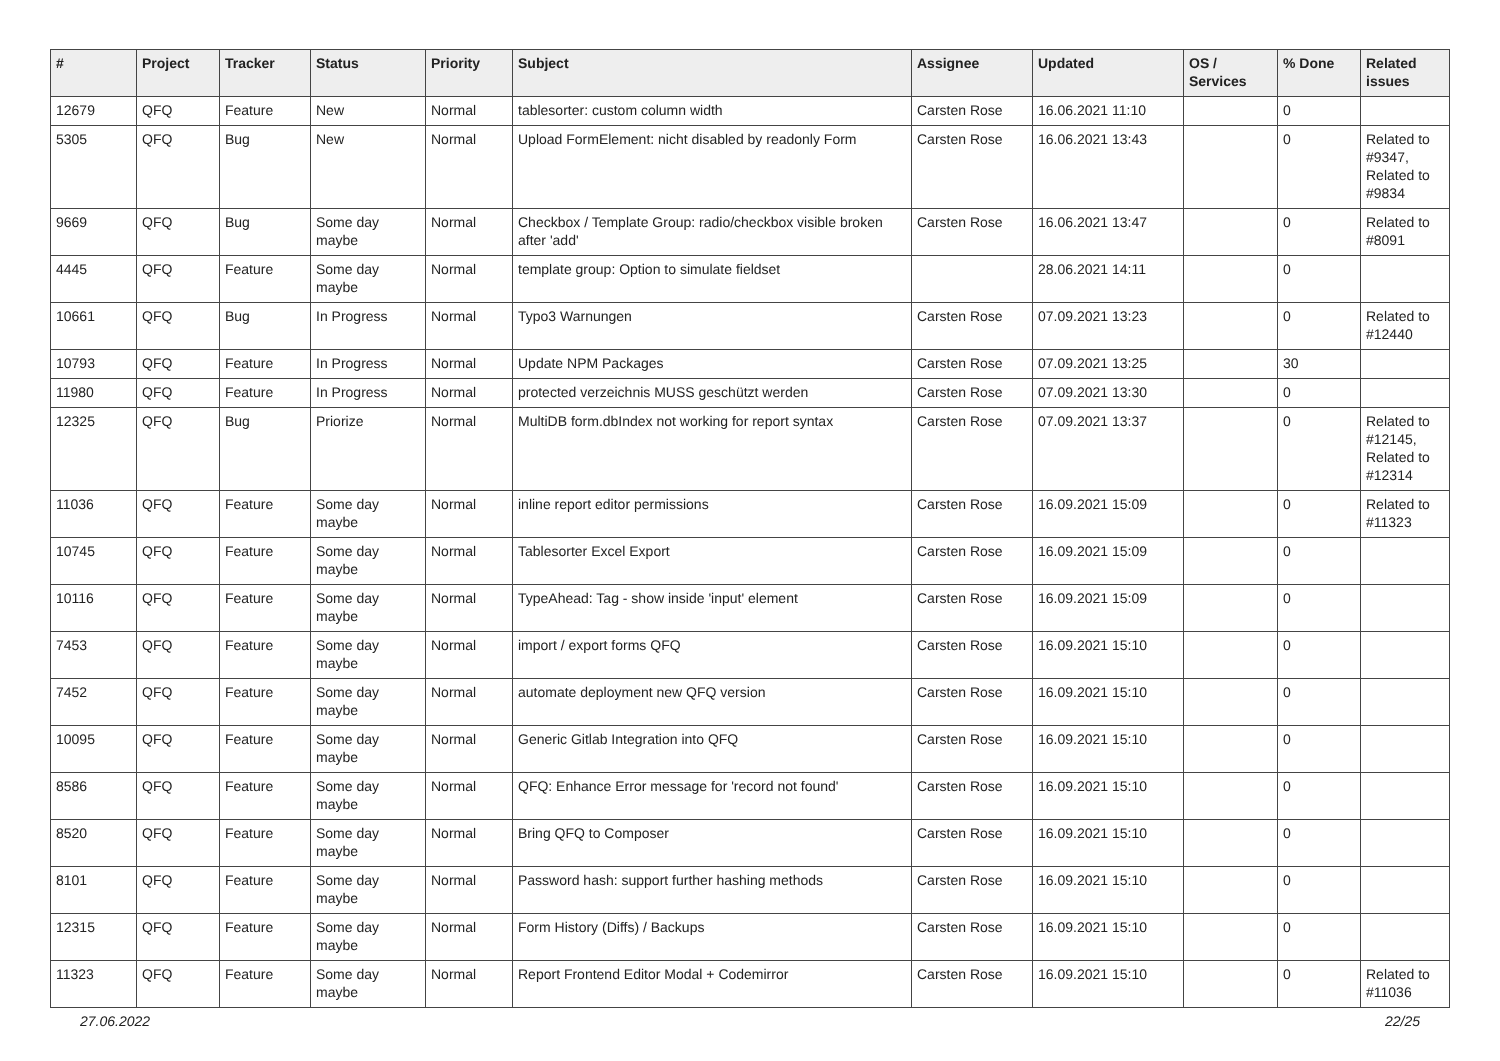| # | Project | Tracker | Status | Priority | Subject | Assignee | Updated | OS / Services | % Done | Related issues |
| --- | --- | --- | --- | --- | --- | --- | --- | --- | --- | --- |
| 12679 | QFQ | Feature | New | Normal | tablesorter: custom column width | Carsten Rose | 16.06.2021 11:10 | | 0 | |
| 5305 | QFQ | Bug | New | Normal | Upload FormElement: nicht disabled by readonly Form | Carsten Rose | 16.06.2021 13:43 | | 0 | Related to #9347, Related to #9834 |
| 9669 | QFQ | Bug | Some day maybe | Normal | Checkbox / Template Group: radio/checkbox visible broken after 'add' | Carsten Rose | 16.06.2021 13:47 | | 0 | Related to #8091 |
| 4445 | QFQ | Feature | Some day maybe | Normal | template group: Option to simulate fieldset | | 28.06.2021 14:11 | | 0 | |
| 10661 | QFQ | Bug | In Progress | Normal | Typo3 Warnungen | Carsten Rose | 07.09.2021 13:23 | | 0 | Related to #12440 |
| 10793 | QFQ | Feature | In Progress | Normal | Update NPM Packages | Carsten Rose | 07.09.2021 13:25 | | 30 | |
| 11980 | QFQ | Feature | In Progress | Normal | protected verzeichnis MUSS geschützt werden | Carsten Rose | 07.09.2021 13:30 | | 0 | |
| 12325 | QFQ | Bug | Priorize | Normal | MultiDB form.dbIndex not working for report syntax | Carsten Rose | 07.09.2021 13:37 | | 0 | Related to #12145, Related to #12314 |
| 11036 | QFQ | Feature | Some day maybe | Normal | inline report editor permissions | Carsten Rose | 16.09.2021 15:09 | | 0 | Related to #11323 |
| 10745 | QFQ | Feature | Some day maybe | Normal | Tablesorter Excel Export | Carsten Rose | 16.09.2021 15:09 | | 0 | |
| 10116 | QFQ | Feature | Some day maybe | Normal | TypeAhead: Tag - show inside 'input' element | Carsten Rose | 16.09.2021 15:09 | | 0 | |
| 7453 | QFQ | Feature | Some day maybe | Normal | import / export forms QFQ | Carsten Rose | 16.09.2021 15:10 | | 0 | |
| 7452 | QFQ | Feature | Some day maybe | Normal | automate deployment new QFQ version | Carsten Rose | 16.09.2021 15:10 | | 0 | |
| 10095 | QFQ | Feature | Some day maybe | Normal | Generic Gitlab Integration into QFQ | Carsten Rose | 16.09.2021 15:10 | | 0 | |
| 8586 | QFQ | Feature | Some day maybe | Normal | QFQ: Enhance Error message for 'record not found' | Carsten Rose | 16.09.2021 15:10 | | 0 | |
| 8520 | QFQ | Feature | Some day maybe | Normal | Bring QFQ to Composer | Carsten Rose | 16.09.2021 15:10 | | 0 | |
| 8101 | QFQ | Feature | Some day maybe | Normal | Password hash: support further hashing methods | Carsten Rose | 16.09.2021 15:10 | | 0 | |
| 12315 | QFQ | Feature | Some day maybe | Normal | Form History (Diffs) / Backups | Carsten Rose | 16.09.2021 15:10 | | 0 | |
| 11323 | QFQ | Feature | Some day maybe | Normal | Report Frontend Editor Modal + Codemirror | Carsten Rose | 16.09.2021 15:10 | | 0 | Related to #11036 |
27.06.2022 22/25